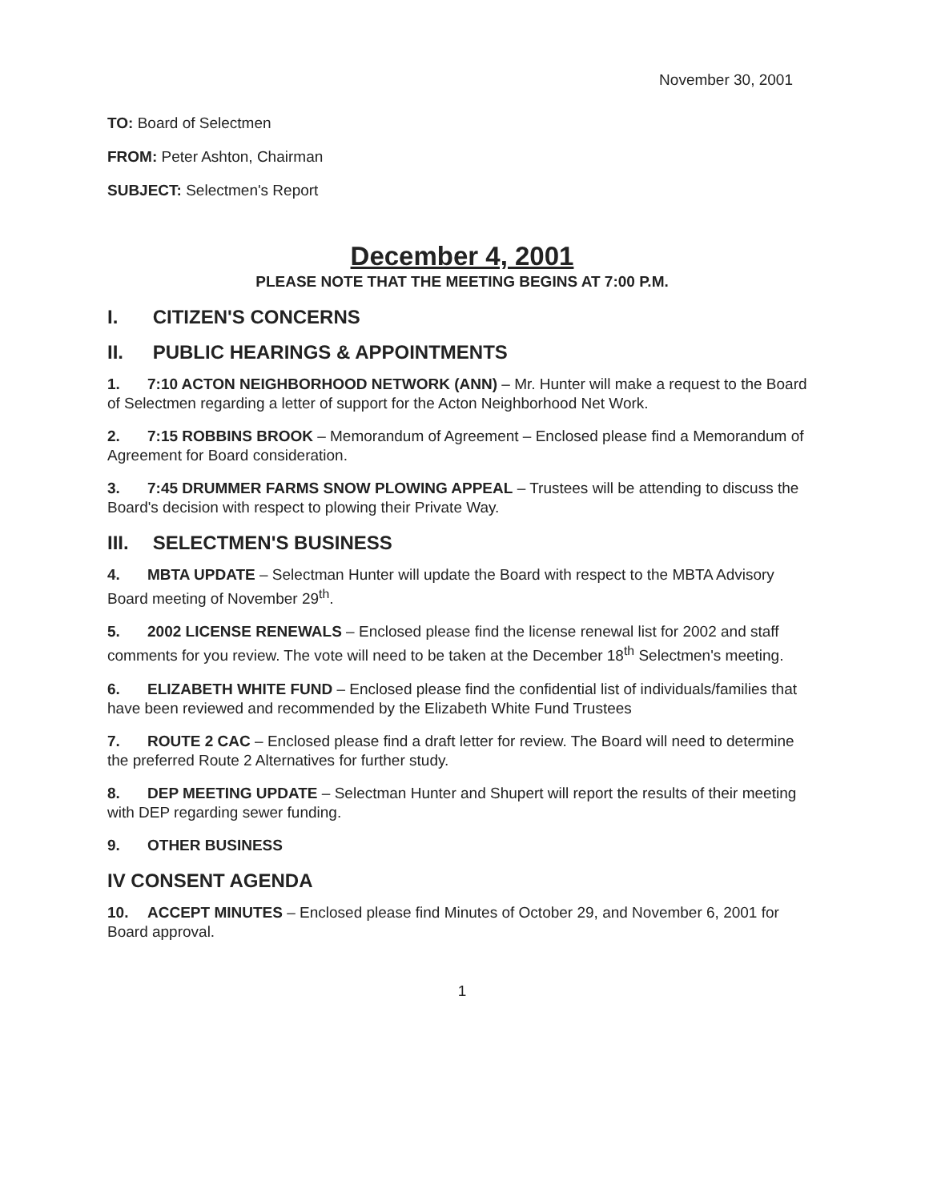November 30, 2001
TO: Board of Selectmen
FROM: Peter Ashton, Chairman
SUBJECT: Selectmen's Report
December 4, 2001
PLEASE NOTE THAT THE MEETING BEGINS AT 7:00 P.M.
I. CITIZEN'S CONCERNS
II. PUBLIC HEARINGS & APPOINTMENTS
1. 7:10 ACTON NEIGHBORHOOD NETWORK (ANN) – Mr. Hunter will make a request to the Board of Selectmen regarding a letter of support for the Acton Neighborhood Net Work.
2. 7:15 ROBBINS BROOK – Memorandum of Agreement – Enclosed please find a Memorandum of Agreement for Board consideration.
3. 7:45 DRUMMER FARMS SNOW PLOWING APPEAL – Trustees will be attending to discuss the Board's decision with respect to plowing their Private Way.
III. SELECTMEN'S BUSINESS
4. MBTA UPDATE – Selectman Hunter will update the Board with respect to the MBTA Advisory Board meeting of November 29<sup>th</sup>.
5. 2002 LICENSE RENEWALS – Enclosed please find the license renewal list for 2002 and staff comments for you review. The vote will need to be taken at the December 18<sup>th</sup> Selectmen's meeting.
6. ELIZABETH WHITE FUND – Enclosed please find the confidential list of individuals/families that have been reviewed and recommended by the Elizabeth White Fund Trustees
7. ROUTE 2 CAC – Enclosed please find a draft letter for review. The Board will need to determine the preferred Route 2 Alternatives for further study.
8. DEP MEETING UPDATE – Selectman Hunter and Shupert will report the results of their meeting with DEP regarding sewer funding.
9. OTHER BUSINESS
IV CONSENT AGENDA
10. ACCEPT MINUTES – Enclosed please find Minutes of October 29, and November 6, 2001 for Board approval.
1